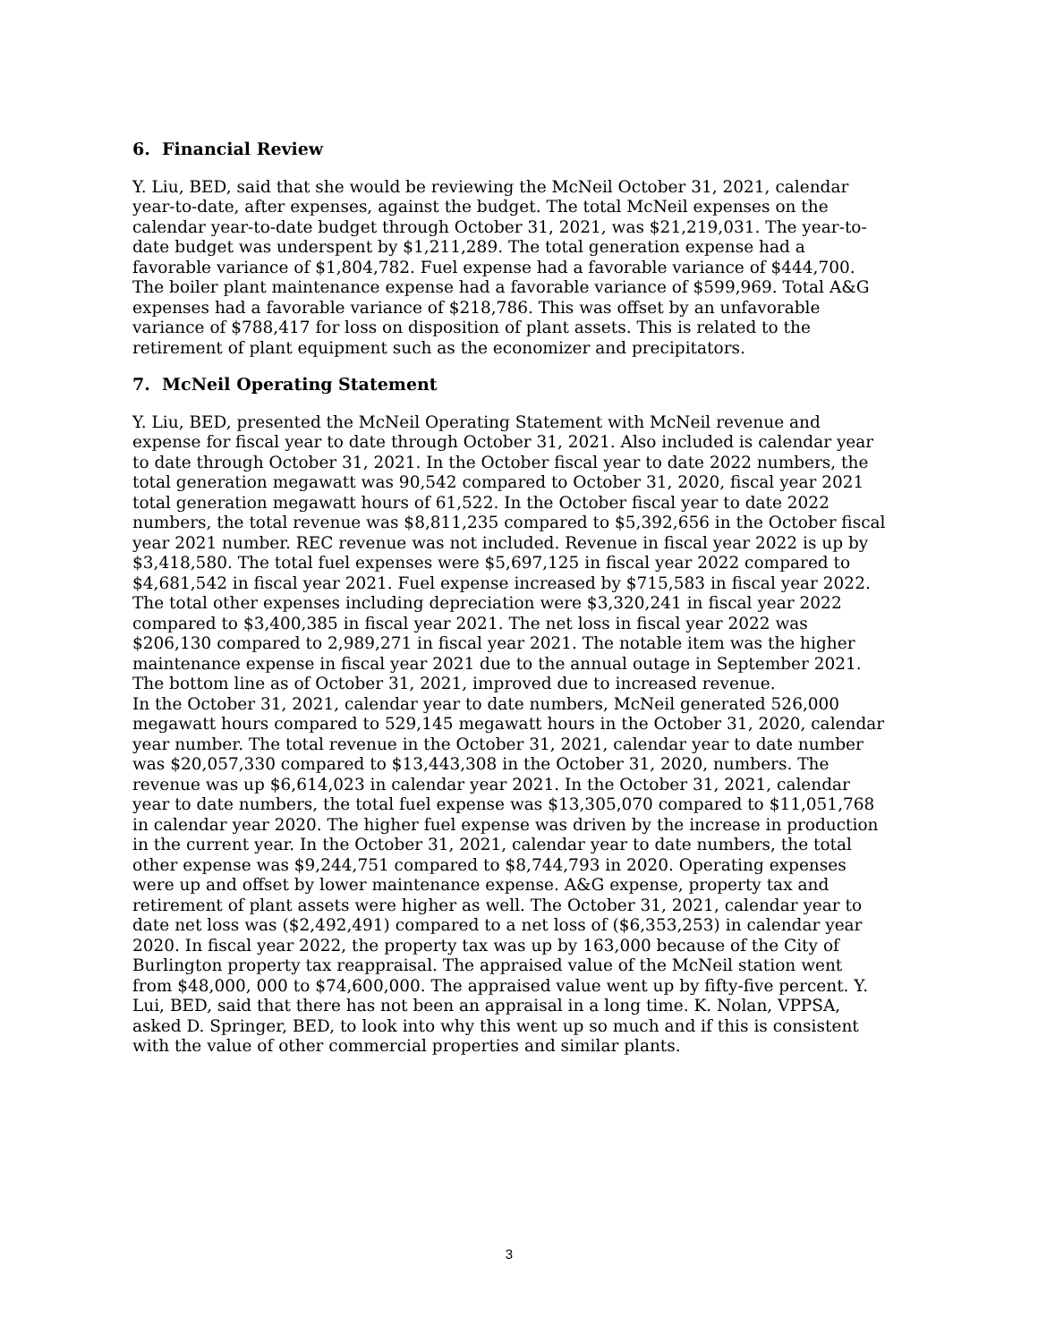6. Financial Review
Y. Liu, BED, said that she would be reviewing the McNeil October 31, 2021, calendar year-to-date, after expenses, against the budget. The total McNeil expenses on the calendar year-to-date budget through October 31, 2021, was $21,219,031. The year-to-date budget was underspent by $1,211,289. The total generation expense had a favorable variance of $1,804,782. Fuel expense had a favorable variance of $444,700. The boiler plant maintenance expense had a favorable variance of $599,969. Total A&G expenses had a favorable variance of $218,786. This was offset by an unfavorable variance of $788,417 for loss on disposition of plant assets. This is related to the retirement of plant equipment such as the economizer and precipitators.
7. McNeil Operating Statement
Y. Liu, BED, presented the McNeil Operating Statement with McNeil revenue and expense for fiscal year to date through October 31, 2021. Also included is calendar year to date through October 31, 2021. In the October fiscal year to date 2022 numbers, the total generation megawatt was 90,542 compared to October 31, 2020, fiscal year 2021 total generation megawatt hours of 61,522. In the October fiscal year to date 2022 numbers, the total revenue was $8,811,235 compared to $5,392,656 in the October fiscal year 2021 number. REC revenue was not included. Revenue in fiscal year 2022 is up by $3,418,580. The total fuel expenses were $5,697,125 in fiscal year 2022 compared to $4,681,542 in fiscal year 2021. Fuel expense increased by $715,583 in fiscal year 2022. The total other expenses including depreciation were $3,320,241 in fiscal year 2022 compared to $3,400,385 in fiscal year 2021. The net loss in fiscal year 2022 was $206,130 compared to 2,989,271 in fiscal year 2021. The notable item was the higher maintenance expense in fiscal year 2021 due to the annual outage in September 2021. The bottom line as of October 31, 2021, improved due to increased revenue.
In the October 31, 2021, calendar year to date numbers, McNeil generated 526,000 megawatt hours compared to 529,145 megawatt hours in the October 31, 2020, calendar year number. The total revenue in the October 31, 2021, calendar year to date number was $20,057,330 compared to $13,443,308 in the October 31, 2020, numbers. The revenue was up $6,614,023 in calendar year 2021. In the October 31, 2021, calendar year to date numbers, the total fuel expense was $13,305,070 compared to $11,051,768 in calendar year 2020. The higher fuel expense was driven by the increase in production in the current year. In the October 31, 2021, calendar year to date numbers, the total other expense was $9,244,751 compared to $8,744,793 in 2020. Operating expenses were up and offset by lower maintenance expense. A&G expense, property tax and retirement of plant assets were higher as well. The October 31, 2021, calendar year to date net loss was ($2,492,491) compared to a net loss of ($6,353,253) in calendar year 2020. In fiscal year 2022, the property tax was up by 163,000 because of the City of Burlington property tax reappraisal. The appraised value of the McNeil station went from $48,000, 000 to $74,600,000. The appraised value went up by fifty-five percent. Y. Lui, BED, said that there has not been an appraisal in a long time. K. Nolan, VPPSA, asked D. Springer, BED, to look into why this went up so much and if this is consistent with the value of other commercial properties and similar plants.
3